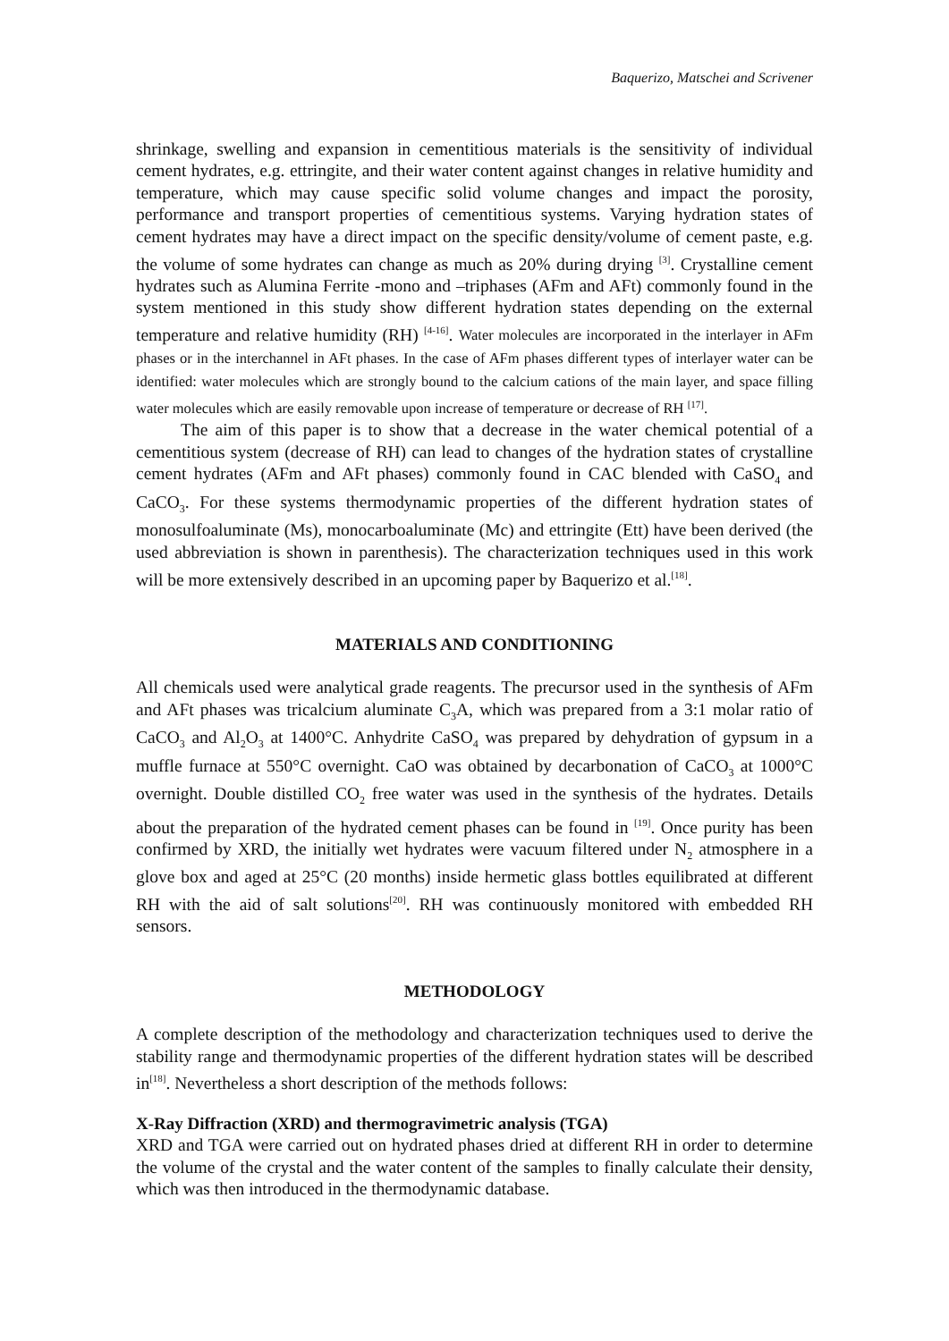Baquerizo, Matschei and Scrivener
shrinkage, swelling and expansion in cementitious materials is the sensitivity of individual cement hydrates, e.g. ettringite, and their water content against changes in relative humidity and temperature, which may cause specific solid volume changes and impact the porosity, performance and transport properties of cementitious systems. Varying hydration states of cement hydrates may have a direct impact on the specific density/volume of cement paste, e.g. the volume of some hydrates can change as much as 20% during drying <sup>[3]</sup>. Crystalline cement hydrates such as Alumina Ferrite -mono and –triphases (AFm and AFt) commonly found in the system mentioned in this study show different hydration states depending on the external temperature and relative humidity (RH) <sup>[4-16]</sup>. Water molecules are incorporated in the interlayer in AFm phases or in the interchannel in AFt phases. In the case of AFm phases different types of interlayer water can be identified: water molecules which are strongly bound to the calcium cations of the main layer, and space filling water molecules which are easily removable upon increase of temperature or decrease of RH <sup>[17]</sup>.
The aim of this paper is to show that a decrease in the water chemical potential of a cementitious system (decrease of RH) can lead to changes of the hydration states of crystalline cement hydrates (AFm and AFt phases) commonly found in CAC blended with CaSO<sub>4</sub> and CaCO<sub>3</sub>. For these systems thermodynamic properties of the different hydration states of monosulfoaluminate (Ms), monocarboaluminate (Mc) and ettringite (Ett) have been derived (the used abbreviation is shown in parenthesis). The characterization techniques used in this work will be more extensively described in an upcoming paper by Baquerizo et al.<sup>[18]</sup>.
MATERIALS AND CONDITIONING
All chemicals used were analytical grade reagents. The precursor used in the synthesis of AFm and AFt phases was tricalcium aluminate C<sub>3</sub>A, which was prepared from a 3:1 molar ratio of CaCO<sub>3</sub> and Al<sub>2</sub>O<sub>3</sub> at 1400°C. Anhydrite CaSO<sub>4</sub> was prepared by dehydration of gypsum in a muffle furnace at 550°C overnight. CaO was obtained by decarbonation of CaCO<sub>3</sub> at 1000°C overnight. Double distilled CO<sub>2</sub> free water was used in the synthesis of the hydrates. Details about the preparation of the hydrated cement phases can be found in <sup>[19]</sup>. Once purity has been confirmed by XRD, the initially wet hydrates were vacuum filtered under N<sub>2</sub> atmosphere in a glove box and aged at 25°C (20 months) inside hermetic glass bottles equilibrated at different RH with the aid of salt solutions<sup>[20]</sup>. RH was continuously monitored with embedded RH sensors.
METHODOLOGY
A complete description of the methodology and characterization techniques used to derive the stability range and thermodynamic properties of the different hydration states will be described in<sup>[18]</sup>. Nevertheless a short description of the methods follows:
X-Ray Diffraction (XRD) and thermogravimetric analysis (TGA)
XRD and TGA were carried out on hydrated phases dried at different RH in order to determine the volume of the crystal and the water content of the samples to finally calculate their density, which was then introduced in the thermodynamic database.